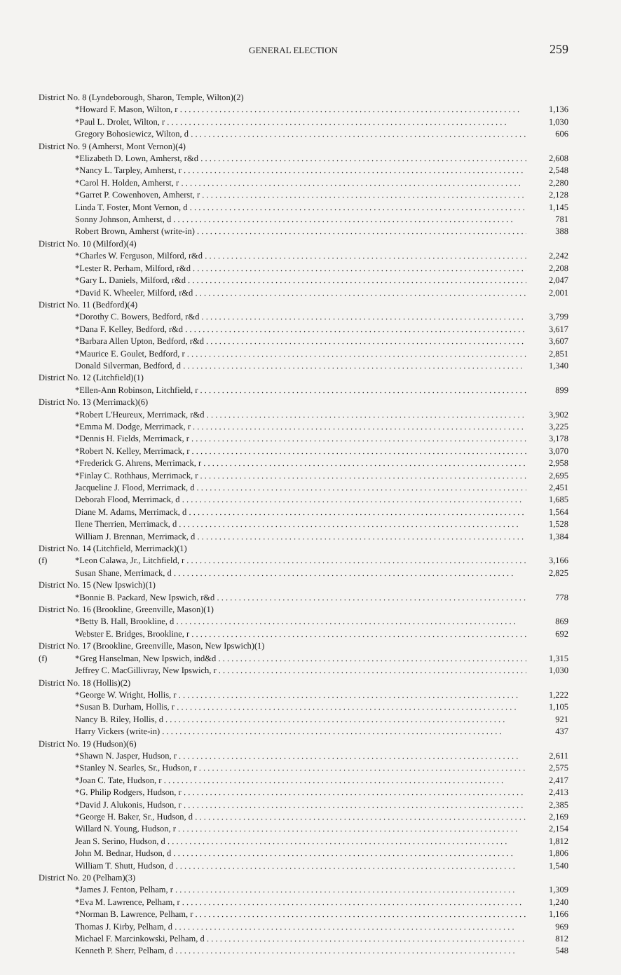GENERAL ELECTION 259
| District No. 8 (Lyndeborough, Sharon, Temple, Wilton)(2) | | |
| | *Howard F. Mason, Wilton, r | 1,136 |
| | *Paul L. Drolet, Wilton, r | 1,030 |
| | Gregory Bohosiewicz, Wilton, d | 606 |
| District No. 9 (Amherst, Mont Vernon)(4) | | |
| | *Elizabeth D. Lown, Amherst, r&d | 2,608 |
| | *Nancy L. Tarpley, Amherst, r | 2,548 |
| | *Carol H. Holden, Amherst, r | 2,280 |
| | *Garret P. Cowenhoven, Amherst, r | 2,128 |
| | Linda T. Foster, Mont Vernon, d | 1,145 |
| | Sonny Johnson, Amherst, d | 781 |
| | Robert Brown, Amherst (write-in) | 388 |
| District No. 10 (Milford)(4) | | |
| | *Charles W. Ferguson, Milford, r&d | 2,242 |
| | *Lester R. Perham, Milford, r&d | 2,208 |
| | *Gary L. Daniels, Milford, r&d | 2,047 |
| | *David K. Wheeler, Milford, r&d | 2,001 |
| District No. 11 (Bedford)(4) | | |
| | *Dorothy C. Bowers, Bedford, r&d | 3,799 |
| | *Dana F. Kelley, Bedford, r&d | 3,617 |
| | *Barbara Allen Upton, Bedford, r&d | 3,607 |
| | *Maurice E. Goulet, Bedford, r | 2,851 |
| | Donald Silverman, Bedford, d | 1,340 |
| District No. 12 (Litchfield)(1) | | |
| | *Ellen-Ann Robinson, Litchfield, r | 899 |
| District No. 13 (Merrimack)(6) | | |
| | *Robert L'Heureux, Merrimack, r&d | 3,902 |
| | *Emma M. Dodge, Merrimack, r | 3,225 |
| | *Dennis H. Fields, Merrimack, r | 3,178 |
| | *Robert N. Kelley, Merrimack, r | 3,070 |
| | *Frederick G. Ahrens, Merrimack, r | 2,958 |
| | *Finlay C. Rothhaus, Merrimack, r | 2,695 |
| | Jacqueline J. Flood, Merrimack, d | 2,451 |
| | Deborah Flood, Merrimack, d | 1,685 |
| | Diane M. Adams, Merrimack, d | 1,564 |
| | Ilene Therrien, Merrimack, d | 1,528 |
| | William J. Brennan, Merrimack, d | 1,384 |
| District No. 14 (Litchfield, Merrimack)(1) | | |
| (f) | *Leon Calawa, Jr., Litchfield, r | 3,166 |
| | Susan Shane, Merrimack, d | 2,825 |
| District No. 15 (New Ipswich)(1) | | |
| | *Bonnie B. Packard, New Ipswich, r&d | 778 |
| District No. 16 (Brookline, Greenville, Mason)(1) | | |
| | *Betty B. Hall, Brookline, d | 869 |
| | Webster E. Bridges, Brookline, r | 692 |
| District No. 17 (Brookline, Greenville, Mason, New Ipswich)(1) | | |
| (f) | *Greg Hanselman, New Ipswich, ind&d | 1,315 |
| | Jeffrey C. MacGillivray, New Ipswich, r | 1,030 |
| District No. 18 (Hollis)(2) | | |
| | *George W. Wright, Hollis, r | 1,222 |
| | *Susan B. Durham, Hollis, r | 1,105 |
| | Nancy B. Riley, Hollis, d | 921 |
| | Harry Vickers (write-in) | 437 |
| District No. 19 (Hudson)(6) | | |
| | *Shawn N. Jasper, Hudson, r | 2,611 |
| | *Stanley N. Searles, Sr., Hudson, r | 2,575 |
| | *Joan C. Tate, Hudson, r | 2,417 |
| | *G. Philip Rodgers, Hudson, r | 2,413 |
| | *David J. Alukonis, Hudson, r | 2,385 |
| | *George H. Baker, Sr., Hudson, d | 2,169 |
| | Willard N. Young, Hudson, r | 2,154 |
| | Jean S. Serino, Hudson, d | 1,812 |
| | John M. Bednar, Hudson, d | 1,806 |
| | William T. Shutt, Hudson, d | 1,540 |
| District No. 20 (Pelham)(3) | | |
| | *James J. Fenton, Pelham, r | 1,309 |
| | *Eva M. Lawrence, Pelham, r | 1,240 |
| | *Norman B. Lawrence, Pelham, r | 1,166 |
| | Thomas J. Kirby, Pelham, d | 969 |
| | Michael F. Marcinkowski, Pelham, d | 812 |
| | Kenneth P. Sherr, Pelham, d | 548 |